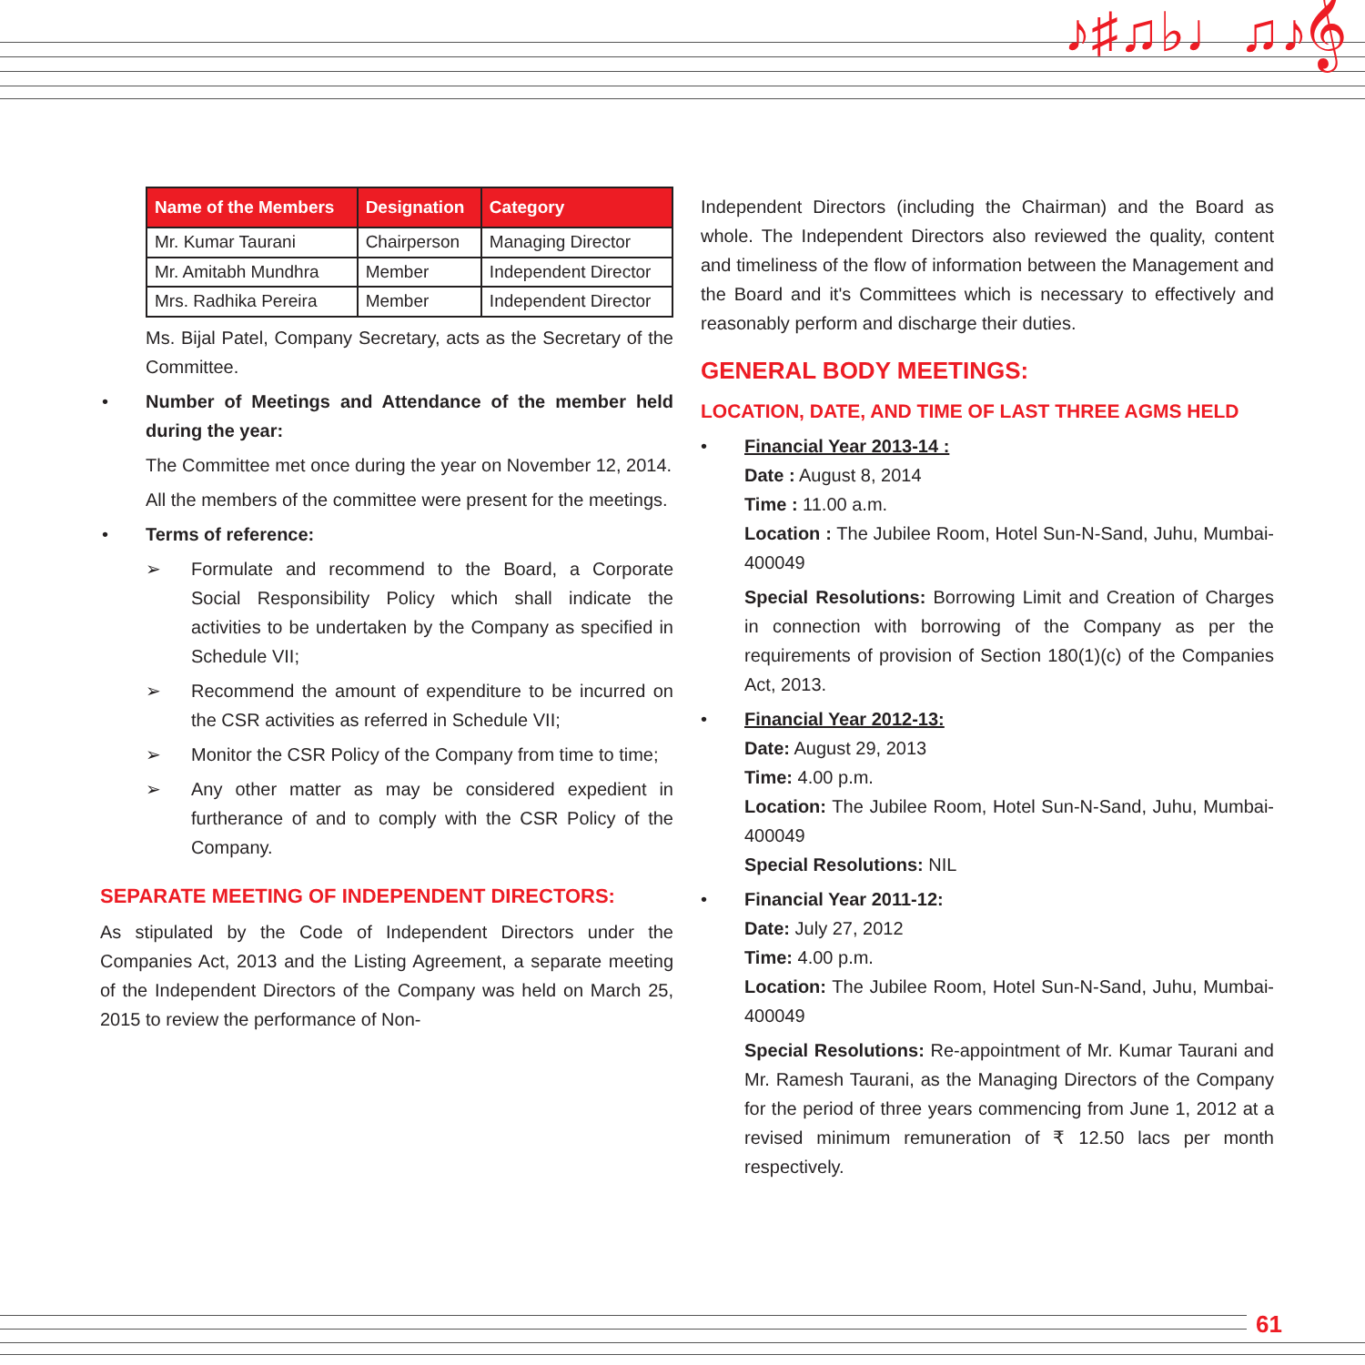♪♯♫♭♩♫♪𝄞
| Name of the Members | Designation | Category |
| --- | --- | --- |
| Mr. Kumar Taurani | Chairperson | Managing Director |
| Mr. Amitabh Mundhra | Member | Independent Director |
| Mrs. Radhika Pereira | Member | Independent Director |
Ms. Bijal Patel, Company Secretary, acts as the Secretary of the Committee.
• Number of Meetings and Attendance of the member held during the year:
The Committee met once during the year on November 12, 2014.
All the members of the committee were present for the meetings.
• Terms of reference:
➢ Formulate and recommend to the Board, a Corporate Social Responsibility Policy which shall indicate the activities to be undertaken by the Company as specified in Schedule VII;
➢ Recommend the amount of expenditure to be incurred on the CSR activities as referred in Schedule VII;
➢ Monitor the CSR Policy of the Company from time to time;
➢ Any other matter as may be considered expedient in furtherance of and to comply with the CSR Policy of the Company.
SEPARATE MEETING OF INDEPENDENT DIRECTORS:
As stipulated by the Code of Independent Directors under the Companies Act, 2013 and the Listing Agreement, a separate meeting of the Independent Directors of the Company was held on March 25, 2015 to review the performance of Non-
Independent Directors (including the Chairman) and the Board as whole. The Independent Directors also reviewed the quality, content and timeliness of the flow of information between the Management and the Board and it's Committees which is necessary to effectively and reasonably perform and discharge their duties.
GENERAL BODY MEETINGS:
LOCATION, DATE, AND TIME OF LAST THREE AGMS HELD
•
Financial Year 2013-14 :
Date : August 8, 2014
Time : 11.00 a.m.
Location : The Jubilee Room, Hotel Sun-N-Sand, Juhu, Mumbai- 400049
Special Resolutions: Borrowing Limit and Creation of Charges in connection with borrowing of the Company as per the requirements of provision of Section 180(1)(c) of the Companies Act, 2013.
•
Financial Year 2012-13:
Date: August 29, 2013
Time: 4.00 p.m.
Location: The Jubilee Room, Hotel Sun-N-Sand, Juhu, Mumbai- 400049
Special Resolutions: NIL
•
Financial Year 2011-12:
Date: July 27, 2012
Time: 4.00 p.m.
Location: The Jubilee Room, Hotel Sun-N-Sand, Juhu, Mumbai- 400049
Special Resolutions: Re-appointment of Mr. Kumar Taurani and Mr. Ramesh Taurani, as the Managing Directors of the Company for the period of three years commencing from June 1, 2012 at a revised minimum remuneration of ₹ 12.50 lacs per month respectively.
61